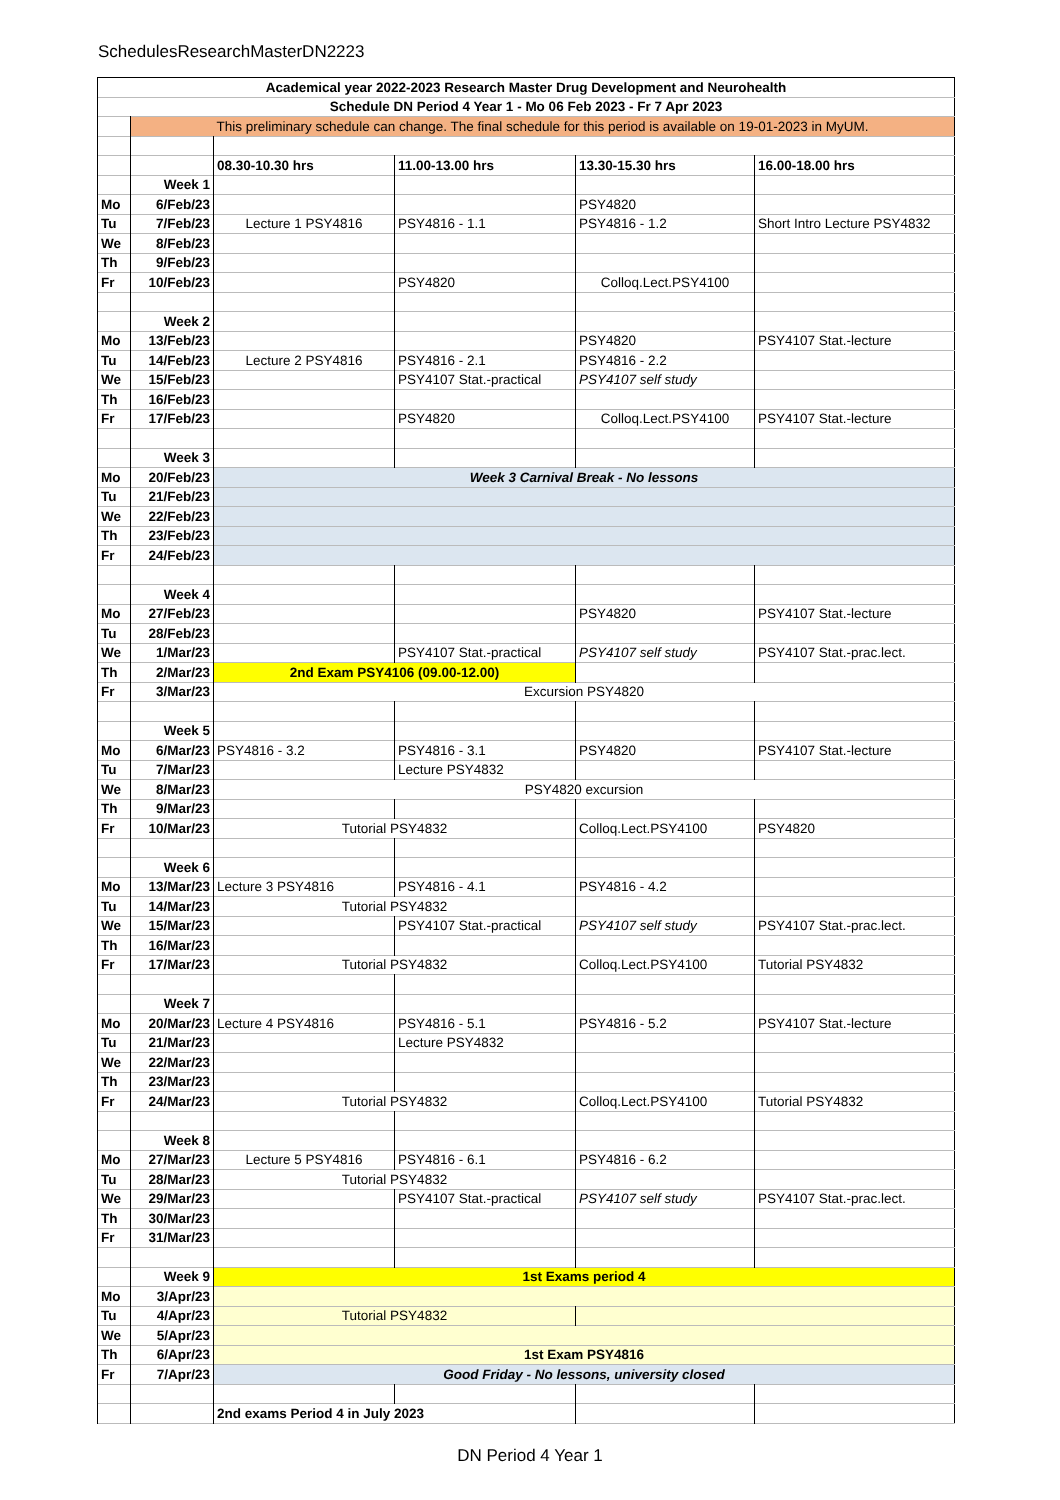SchedulesResearchMasterDN2223
| Academical year 2022-2023 Research Master Drug Development and Neurohealth | | | | | |
| Schedule DN Period 4 Year 1 - Mo 06 Feb 2023 - Fr 7 Apr 2023 | | | | | |
| | This preliminary schedule can change. The final schedule for this period is available on 19-01-2023 in MyUM. | | | | |
| | | 08.30-10.30 hrs | 11.00-13.00 hrs | 13.30-15.30 hrs | 16.00-18.00 hrs |
| | Week 1 | | | | |
| Mo | 6/Feb/23 | | | PSY4820 | |
| Tu | 7/Feb/23 | Lecture 1 PSY4816 | PSY4816 - 1.1 | PSY4816 - 1.2 | Short Intro Lecture PSY4832 |
| We | 8/Feb/23 | | | | |
| Th | 9/Feb/23 | | | | |
| Fr | 10/Feb/23 | | PSY4820 | Colloq.Lect.PSY4100 | |
| | Week 2 | | | | |
| Mo | 13/Feb/23 | | | PSY4820 | PSY4107 Stat.-lecture |
| Tu | 14/Feb/23 | Lecture 2 PSY4816 | PSY4816 - 2.1 | PSY4816 - 2.2 | |
| We | 15/Feb/23 | | PSY4107 Stat.-practical | PSY4107 self study | |
| Th | 16/Feb/23 | | | | |
| Fr | 17/Feb/23 | | PSY4820 | Colloq.Lect.PSY4100 | PSY4107 Stat.-lecture |
| | Week 3 | | | | |
| Mo | 20/Feb/23 | Week 3 Carnival Break - No lessons | | | |
| Tu | 21/Feb/23 | | | | |
| We | 22/Feb/23 | | | | |
| Th | 23/Feb/23 | | | | |
| Fr | 24/Feb/23 | | | | |
| | Week 4 | | | | |
| Mo | 27/Feb/23 | | | PSY4820 | PSY4107 Stat.-lecture |
| Tu | 28/Feb/23 | | | | |
| We | 1/Mar/23 | | PSY4107 Stat.-practical | PSY4107 self study | PSY4107 Stat.-prac.lect. |
| Th | 2/Mar/23 | 2nd Exam PSY4106 (09.00-12.00) | | | |
| Fr | 3/Mar/23 | Excursion PSY4820 | | | |
| | Week 5 | | | | |
| Mo | 6/Mar/23 | PSY4816 - 3.2 | PSY4816 - 3.1 | PSY4820 | PSY4107 Stat.-lecture |
| Tu | 7/Mar/23 | | Lecture PSY4832 | | |
| We | 8/Mar/23 | PSY4820 excursion | | | |
| Th | 9/Mar/23 | | | | |
| Fr | 10/Mar/23 | Tutorial PSY4832 | | Colloq.Lect.PSY4100 | PSY4820 |
| | Week 6 | | | | |
| Mo | 13/Mar/23 | Lecture 3 PSY4816 | PSY4816 - 4.1 | PSY4816 - 4.2 | |
| Tu | 14/Mar/23 | Tutorial PSY4832 | | | |
| We | 15/Mar/23 | | PSY4107 Stat.-practical | PSY4107 self study | PSY4107 Stat.-prac.lect. |
| Th | 16/Mar/23 | | | | |
| Fr | 17/Mar/23 | Tutorial PSY4832 | | Colloq.Lect.PSY4100 | Tutorial PSY4832 |
| | Week 7 | | | | |
| Mo | 20/Mar/23 | Lecture 4 PSY4816 | PSY4816 - 5.1 | PSY4816 - 5.2 | PSY4107 Stat.-lecture |
| Tu | 21/Mar/23 | | Lecture PSY4832 | | |
| We | 22/Mar/23 | | | | |
| Th | 23/Mar/23 | | | | |
| Fr | 24/Mar/23 | Tutorial PSY4832 | | Colloq.Lect.PSY4100 | Tutorial PSY4832 |
| | Week 8 | | | | |
| Mo | 27/Mar/23 | Lecture 5 PSY4816 | PSY4816 - 6.1 | PSY4816 - 6.2 | |
| Tu | 28/Mar/23 | Tutorial PSY4832 | | | |
| We | 29/Mar/23 | | PSY4107 Stat.-practical | PSY4107 self study | PSY4107 Stat.-prac.lect. |
| Th | 30/Mar/23 | | | | |
| Fr | 31/Mar/23 | | | | |
| | Week 9 | 1st Exams period 4 | | | |
| Mo | 3/Apr/23 | | | | |
| Tu | 4/Apr/23 | Tutorial PSY4832 | | | |
| We | 5/Apr/23 | | | | |
| Th | 6/Apr/23 | 1st Exam PSY4816 | | | |
| Fr | 7/Apr/23 | Good Friday - No lessons, university closed | | | |
| | | 2nd exams Period 4 in July 2023 | | | |
DN Period 4 Year 1